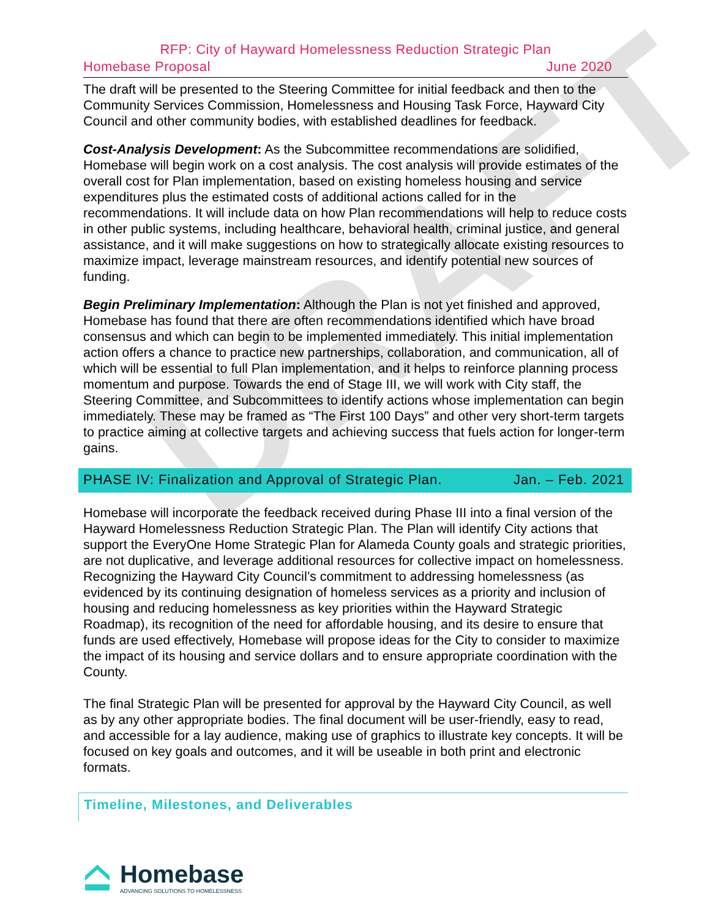DRAFT
RFP: City of Hayward Homelessness Reduction Strategic Plan
Homebase Proposal June 2020
The draft will be presented to the Steering Committee for initial feedback and then to the Community Services Commission, Homelessness and Housing Task Force, Hayward City Council and other community bodies, with established deadlines for feedback.
Cost-Analysis Development: As the Subcommittee recommendations are solidified, Homebase will begin work on a cost analysis. The cost analysis will provide estimates of the overall cost for Plan implementation, based on existing homeless housing and service expenditures plus the estimated costs of additional actions called for in the recommendations. It will include data on how Plan recommendations will help to reduce costs in other public systems, including healthcare, behavioral health, criminal justice, and general assistance, and it will make suggestions on how to strategically allocate existing resources to maximize impact, leverage mainstream resources, and identify potential new sources of funding.
Begin Preliminary Implementation: Although the Plan is not yet finished and approved, Homebase has found that there are often recommendations identified which have broad consensus and which can begin to be implemented immediately. This initial implementation action offers a chance to practice new partnerships, collaboration, and communication, all of which will be essential to full Plan implementation, and it helps to reinforce planning process momentum and purpose. Towards the end of Stage III, we will work with City staff, the Steering Committee, and Subcommittees to identify actions whose implementation can begin immediately. These may be framed as “The First 100 Days” and other very short-term targets to practice aiming at collective targets and achieving success that fuels action for longer-term gains.
PHASE IV: Finalization and Approval of Strategic Plan. Jan. – Feb. 2021
Homebase will incorporate the feedback received during Phase III into a final version of the Hayward Homelessness Reduction Strategic Plan. The Plan will identify City actions that support the EveryOne Home Strategic Plan for Alameda County goals and strategic priorities, are not duplicative, and leverage additional resources for collective impact on homelessness. Recognizing the Hayward City Council’s commitment to addressing homelessness (as evidenced by its continuing designation of homeless services as a priority and inclusion of housing and reducing homelessness as key priorities within the Hayward Strategic Roadmap), its recognition of the need for affordable housing, and its desire to ensure that funds are used effectively, Homebase will propose ideas for the City to consider to maximize the impact of its housing and service dollars and to ensure appropriate coordination with the County.
The final Strategic Plan will be presented for approval by the Hayward City Council, as well as by any other appropriate bodies. The final document will be user-friendly, easy to read, and accessible for a lay audience, making use of graphics to illustrate key concepts. It will be focused on key goals and outcomes, and it will be useable in both print and electronic formats.
Timeline, Milestones, and Deliverables
Homebase
ADVANCING SOLUTIONS TO HOMELESSNESS